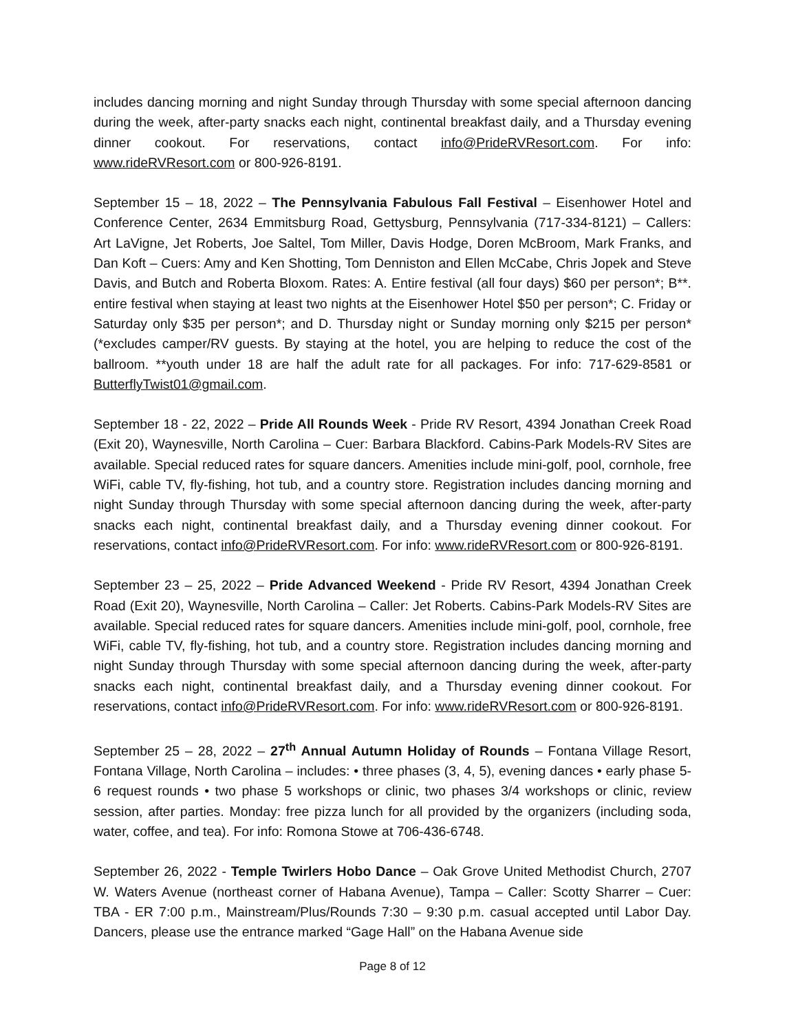includes dancing morning and night Sunday through Thursday with some special afternoon dancing during the week, after-party snacks each night, continental breakfast daily, and a Thursday evening dinner cookout. For reservations, contact info@PrideRVResort.com. For info: www.rideRVResort.com or 800-926-8191.
September 15 – 18, 2022 – The Pennsylvania Fabulous Fall Festival – Eisenhower Hotel and Conference Center, 2634 Emmitsburg Road, Gettysburg, Pennsylvania (717-334-8121) – Callers: Art LaVigne, Jet Roberts, Joe Saltel, Tom Miller, Davis Hodge, Doren McBroom, Mark Franks, and Dan Koft – Cuers: Amy and Ken Shotting, Tom Denniston and Ellen McCabe, Chris Jopek and Steve Davis, and Butch and Roberta Bloxom. Rates: A. Entire festival (all four days) $60 per person*; B**. entire festival when staying at least two nights at the Eisenhower Hotel $50 per person*; C. Friday or Saturday only $35 per person*; and D. Thursday night or Sunday morning only $215 per person* (*excludes camper/RV guests. By staying at the hotel, you are helping to reduce the cost of the ballroom. **youth under 18 are half the adult rate for all packages. For info: 717-629-8581 or ButterflyTwist01@gmail.com.
September 18 - 22, 2022 – Pride All Rounds Week - Pride RV Resort, 4394 Jonathan Creek Road (Exit 20), Waynesville, North Carolina – Cuer: Barbara Blackford. Cabins-Park Models-RV Sites are available. Special reduced rates for square dancers. Amenities include mini-golf, pool, cornhole, free WiFi, cable TV, fly-fishing, hot tub, and a country store. Registration includes dancing morning and night Sunday through Thursday with some special afternoon dancing during the week, after-party snacks each night, continental breakfast daily, and a Thursday evening dinner cookout. For reservations, contact info@PrideRVResort.com. For info: www.rideRVResort.com or 800-926-8191.
September 23 – 25, 2022 – Pride Advanced Weekend - Pride RV Resort, 4394 Jonathan Creek Road (Exit 20), Waynesville, North Carolina – Caller: Jet Roberts. Cabins-Park Models-RV Sites are available. Special reduced rates for square dancers. Amenities include mini-golf, pool, cornhole, free WiFi, cable TV, fly-fishing, hot tub, and a country store. Registration includes dancing morning and night Sunday through Thursday with some special afternoon dancing during the week, after-party snacks each night, continental breakfast daily, and a Thursday evening dinner cookout. For reservations, contact info@PrideRVResort.com. For info: www.rideRVResort.com or 800-926-8191.
September 25 – 28, 2022 – 27<sup>th</sup> Annual Autumn Holiday of Rounds – Fontana Village Resort, Fontana Village, North Carolina – includes: • three phases (3, 4, 5), evening dances • early phase 5-6 request rounds • two phase 5 workshops or clinic, two phases 3/4 workshops or clinic, review session, after parties. Monday: free pizza lunch for all provided by the organizers (including soda, water, coffee, and tea). For info: Romona Stowe at 706-436-6748.
September 26, 2022 - Temple Twirlers Hobo Dance – Oak Grove United Methodist Church, 2707 W. Waters Avenue (northeast corner of Habana Avenue), Tampa – Caller: Scotty Sharrer – Cuer: TBA - ER 7:00 p.m., Mainstream/Plus/Rounds 7:30 – 9:30 p.m. casual accepted until Labor Day. Dancers, please use the entrance marked “Gage Hall” on the Habana Avenue side
Page 8 of 12